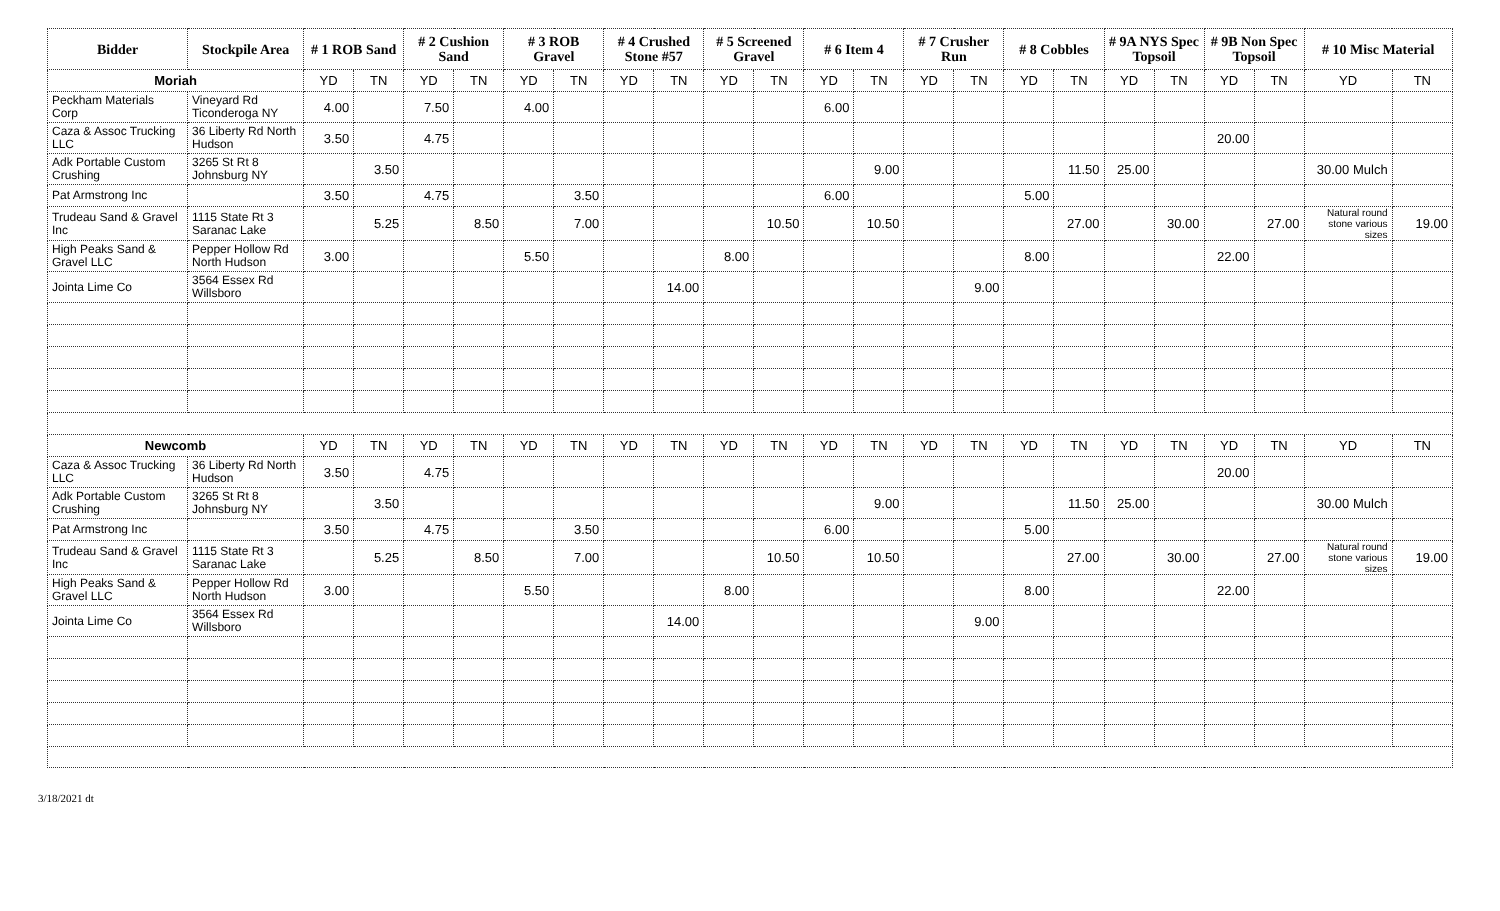| Bidder | Stockpile Area | # 1 ROB Sand | | # 2 Cushion Sand | | # 3 ROB Gravel | | # 4 Crushed Stone #57 | | # 5 Screened Gravel | | # 6 Item 4 | | # 7 Crusher Run | | # 8 Cobbles | | # 9A NYS Spec Topsoil | | # 9B Non Spec Topsoil | | # 10 Misc Material | |
| --- | --- | --- | --- | --- | --- | --- | --- | --- | --- | --- | --- | --- | --- | --- | --- | --- | --- | --- | --- | --- | --- | --- | --- |
| Moriah | | YD | TN | YD | TN | YD | TN | YD | TN | YD | TN | YD | TN | YD | TN | YD | TN | YD | TN | YD | TN | YD | TN |
| Peckham Materials Corp | Vineyard Rd Ticonderoga NY | 4.00 | | 7.50 | | 4.00 | | | | | | 6.00 | | | | | | | | | | | |
| Caza & Assoc Trucking LLC | 36 Liberty Rd North Hudson | 3.50 | | 4.75 | | | | | | | | | | | | | | | | 20.00 | | | |
| Adk Portable Custom Crushing | 3265 St Rt 8 Johnsburg NY | | 3.50 | | | | | | | | | | 9.00 | | | | 11.50 | 25.00 | | | | 30.00 Mulch | |
| Pat Armstrong Inc | | 3.50 | | 4.75 | | | 3.50 | | | | | 6.00 | | | | 5.00 | | | | | | | |
| Trudeau Sand & Gravel Inc | 1115 State Rt 3 Saranac Lake | | 5.25 | | 8.50 | | 7.00 | | | | 10.50 | | 10.50 | | | | 27.00 | | 30.00 | | 27.00 | Natural round stone various sizes | 19.00 |
| High Peaks Sand & Gravel LLC | Pepper Hollow Rd North Hudson | 3.00 | | | | 5.50 | | | | 8.00 | | | | | | 8.00 | | | | 22.00 | | | |
| Jointa Lime Co | 3564 Essex Rd Willsboro | | | | | | | | 14.00 | | | | | | 9.00 | | | | | | | | |
| Newcomb | | YD | TN | YD | TN | YD | TN | YD | TN | YD | TN | YD | TN | YD | TN | YD | TN | YD | TN | YD | TN | YD | TN |
| Caza & Assoc Trucking LLC | 36 Liberty Rd North Hudson | 3.50 | | 4.75 | | | | | | | | | | | | | | | | 20.00 | | | |
| Adk Portable Custom Crushing | 3265 St Rt 8 Johnsburg NY | | 3.50 | | | | | | | | | | 9.00 | | | | 11.50 | 25.00 | | | | 30.00 Mulch | |
| Pat Armstrong Inc | | 3.50 | | 4.75 | | | 3.50 | | | | | 6.00 | | | | 5.00 | | | | | | | |
| Trudeau Sand & Gravel Inc | 1115 State Rt 3 Saranac Lake | | 5.25 | | 8.50 | | 7.00 | | | | 10.50 | | 10.50 | | | | 27.00 | | 30.00 | | 27.00 | Natural round stone various sizes | 19.00 |
| High Peaks Sand & Gravel LLC | Pepper Hollow Rd North Hudson | 3.00 | | | | 5.50 | | | | 8.00 | | | | | | 8.00 | | | | 22.00 | | | |
| Jointa Lime Co | 3564 Essex Rd Willsboro | | | | | | | | 14.00 | | | | | | 9.00 | | | | | | | | |
3/18/2021 dt